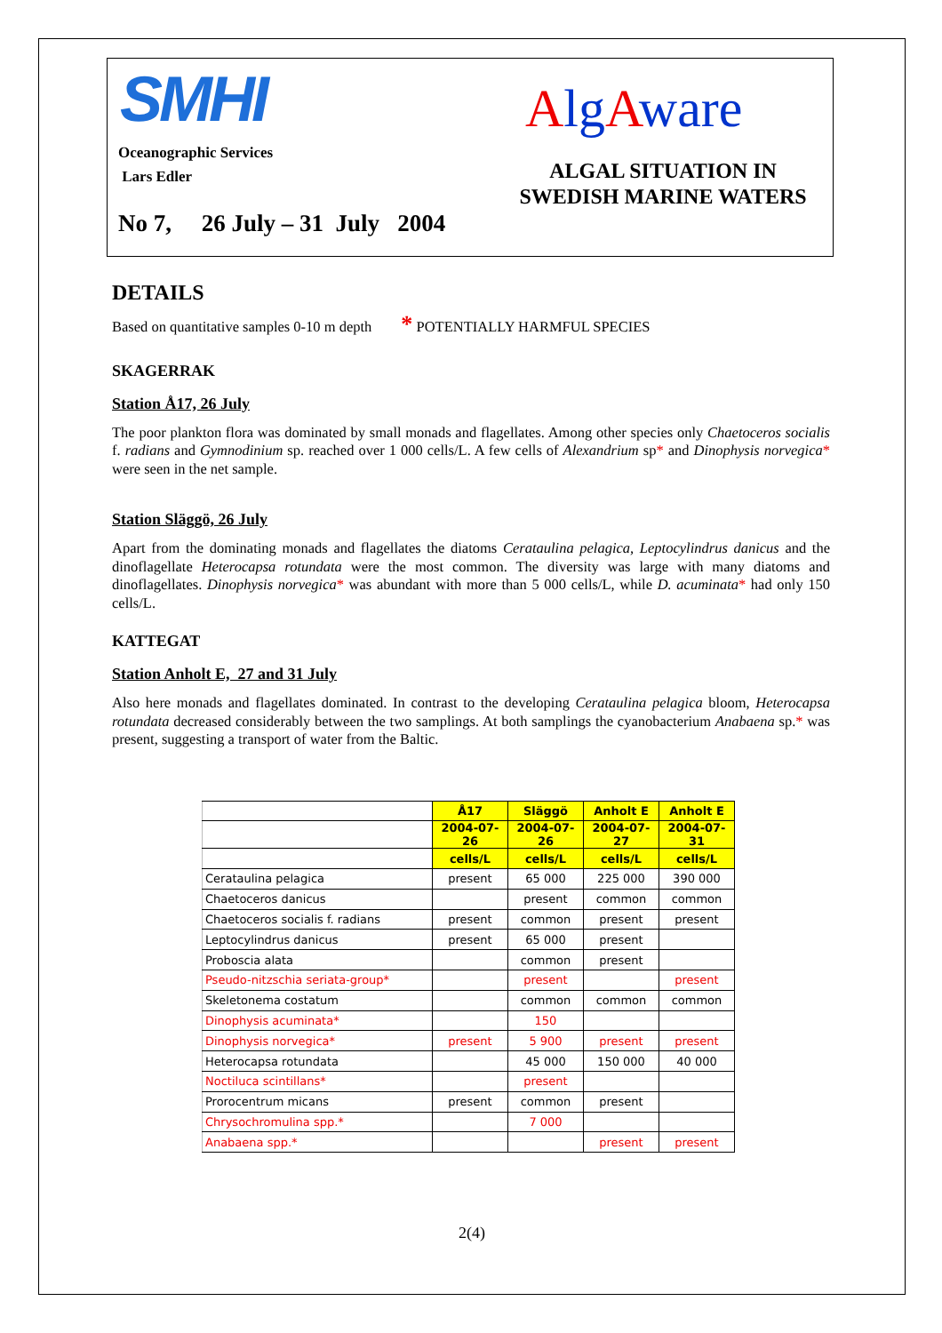SMHI
Oceanographic Services
Lars Edler
AlgAware
ALGAL SITUATION IN
SWEDISH MARINE WATERS
No 7, 26 July – 31 July 2004
DETAILS
Based on quantitative samples 0-10 m depth * POTENTIALLY HARMFUL SPECIES
SKAGERRAK
Station Å17, 26 July
The poor plankton flora was dominated by small monads and flagellates. Among other species only Chaetoceros socialis f. radians and Gymnodinium sp. reached over 1 000 cells/L. A few cells of Alexandrium sp* and Dinophysis norvegica* were seen in the net sample.
Station Släggö, 26 July
Apart from the dominating monads and flagellates the diatoms Cerataulina pelagica, Leptocylindrus danicus and the dinoflagellate Heterocapsa rotundata were the most common. The diversity was large with many diatoms and dinoflagellates. Dinophysis norvegica* was abundant with more than 5 000 cells/L, while D. acuminata* had only 150 cells/L.
KATTEGAT
Station Anholt E, 27 and 31 July
Also here monads and flagellates dominated. In contrast to the developing Cerataulina pelagica bloom, Heterocapsa rotundata decreased considerably between the two samplings. At both samplings the cyanobacterium Anabaena sp.* was present, suggesting a transport of water from the Baltic.
| | Å17 | Släggö | Anholt E | Anholt E |
| | 2004-07-26 | 2004-07-26 | 2004-07-27 | 2004-07-31 |
| | cells/L | cells/L | cells/L | cells/L |
| Cerataulina pelagica | present | 65 000 | 225 000 | 390 000 |
| Chaetoceros danicus | | present | common | common |
| Chaetoceros socialis f. radians | present | common | present | present |
| Leptocylindrus danicus | present | 65 000 | present | |
| Proboscia alata | | common | present | |
| Pseudo-nitzschia seriata-group* | | present | | present |
| Skeletonema costatum | | common | common | common |
| Dinophysis acuminata* | | 150 | | |
| Dinophysis norvegica* | present | 5 900 | present | present |
| Heterocapsa rotundata | | 45 000 | 150 000 | 40 000 |
| Noctiluca scintillans* | | present | | |
| Prorocentrum micans | present | common | present | |
| Chrysochromulina spp.* | | 7 000 | | |
| Anabaena spp.* | | | present | present |
2(4)